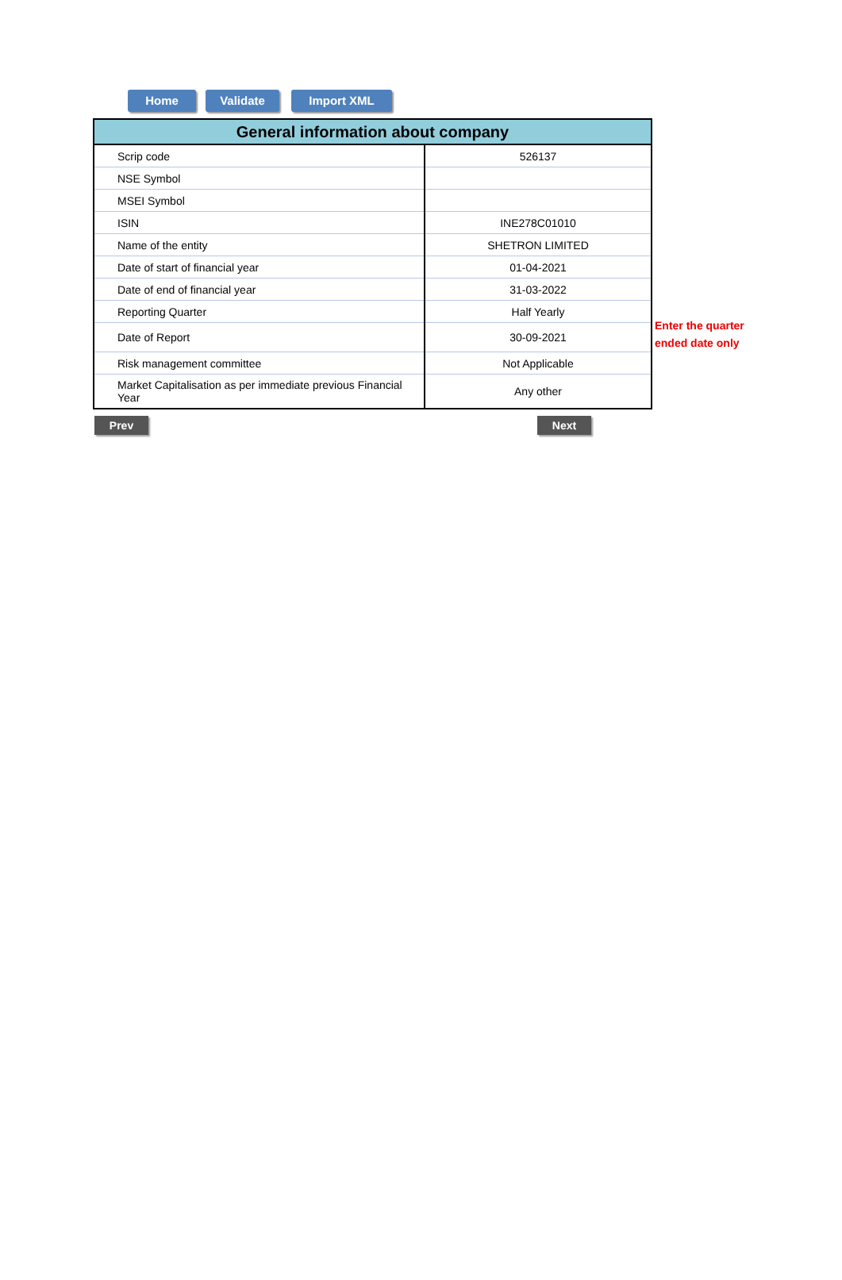Home Validate Import XML
| General information about company | |
| --- | --- |
| Scrip code | 526137 |
| NSE Symbol | |
| MSEI Symbol | |
| ISIN | INE278C01010 |
| Name of the entity | SHETRON LIMITED |
| Date of start of financial year | 01-04-2021 |
| Date of end of financial year | 31-03-2022 |
| Reporting Quarter | Half Yearly |
| Date of Report | 30-09-2021 |
| Risk management committee | Not Applicable |
| Market Capitalisation as per immediate previous Financial Year | Any other |
Prev Next
Enter the quarter
ended date only